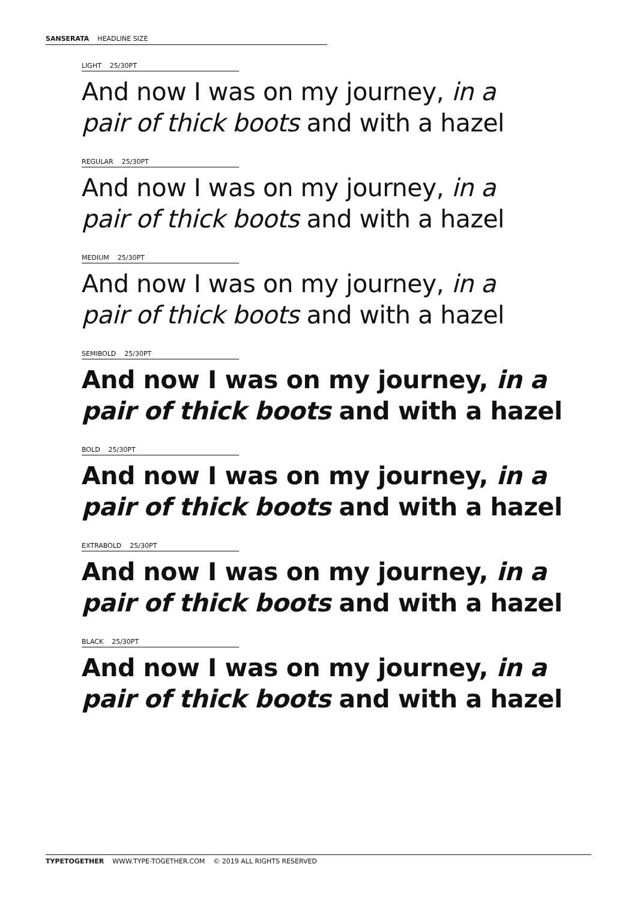SANSERATA HEADLINE SIZE
LIGHT 25/30PT
And now I was on my journey, in a
pair of thick boots and with a hazel
REGULAR 25/30PT
And now I was on my journey, in a
pair of thick boots and with a hazel
MEDIUM 25/30PT
And now I was on my journey, in a
pair of thick boots and with a hazel
SEMIBOLD 25/30PT
And now I was on my journey, in a
pair of thick boots and with a hazel
BOLD 25/30PT
And now I was on my journey, in a
pair of thick boots and with a hazel
EXTRABOLD 25/30PT
And now I was on my journey, in a
pair of thick boots and with a hazel
BLACK 25/30PT
And now I was on my journey, in a
pair of thick boots and with a hazel
TYPETOGETHER WWW.TYPE-TOGETHER.COM © 2019 ALL RIGHTS RESERVED